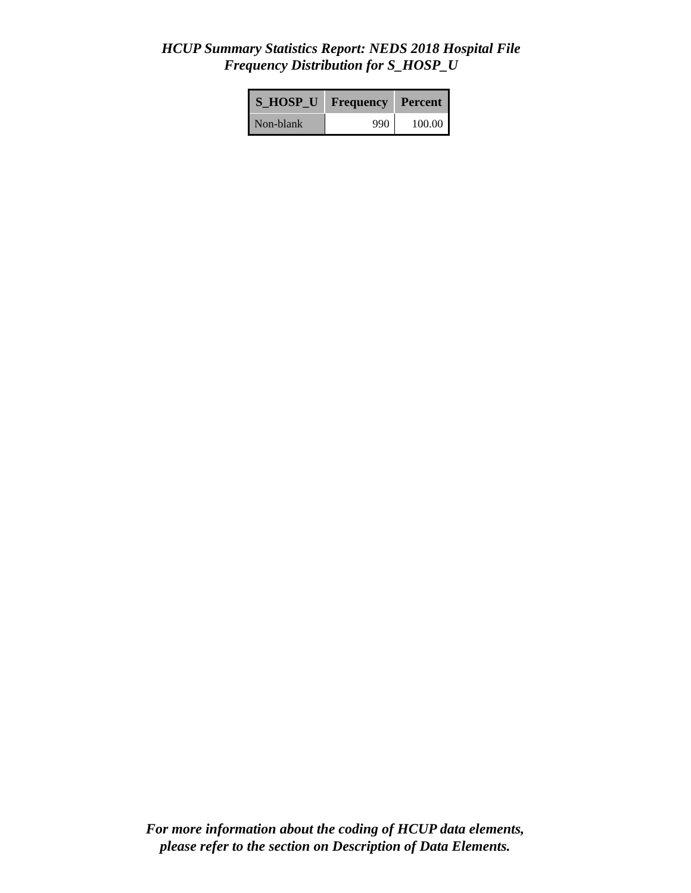HCUP Summary Statistics Report: NEDS 2018 Hospital File
Frequency Distribution for S_HOSP_U
| S_HOSP_U | Frequency | Percent |
| --- | --- | --- |
| Non-blank | 990 | 100.00 |
For more information about the coding of HCUP data elements,
please refer to the section on Description of Data Elements.